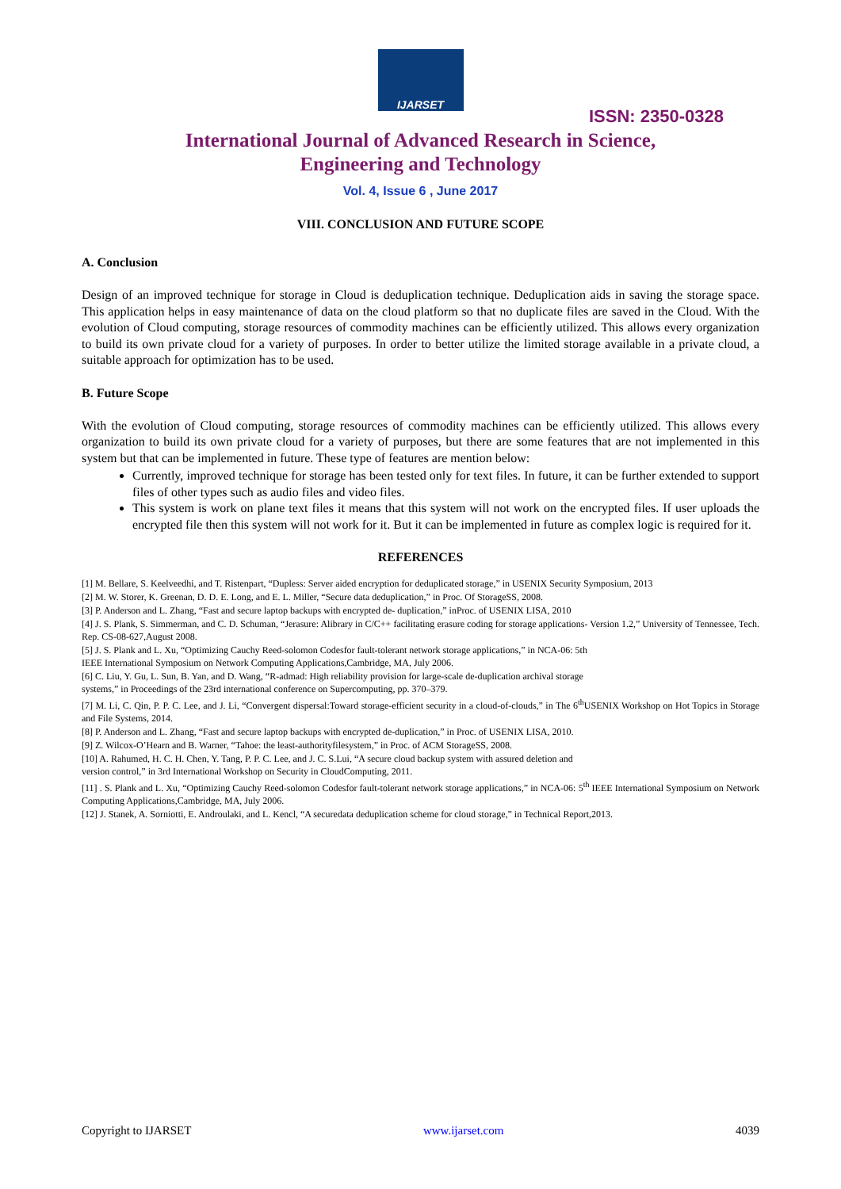IJARSET
ISSN: 2350-0328
International Journal of Advanced Research in Science,
Engineering and Technology
Vol. 4, Issue 6 , June 2017
VIII. CONCLUSION AND FUTURE SCOPE
A. Conclusion
Design of an improved technique for storage in Cloud is deduplication technique. Deduplication aids in saving the storage space. This application helps in easy maintenance of data on the cloud platform so that no duplicate files are saved in the Cloud. With the evolution of Cloud computing, storage resources of commodity machines can be efficiently utilized. This allows every organization to build its own private cloud for a variety of purposes. In order to better utilize the limited storage available in a private cloud, a suitable approach for optimization has to be used.
B. Future Scope
With the evolution of Cloud computing, storage resources of commodity machines can be efficiently utilized. This allows every organization to build its own private cloud for a variety of purposes, but there are some features that are not implemented in this system but that can be implemented in future. These type of features are mention below:
Currently, improved technique for storage has been tested only for text files. In future, it can be further extended to support files of other types such as audio files and video files.
This system is work on plane text files it means that this system will not work on the encrypted files. If user uploads the encrypted file then this system will not work for it. But it can be implemented in future as complex logic is required for it.
REFERENCES
[1] M. Bellare, S. Keelveedhi, and T. Ristenpart, “Dupless: Server aided encryption for deduplicated storage,” in USENIX Security Symposium, 2013
[2] M. W. Storer, K. Greenan, D. D. E. Long, and E. L. Miller, “Secure data deduplication,” in Proc. Of StorageSS, 2008.
[3] P. Anderson and L. Zhang, “Fast and secure laptop backups with encrypted de- duplication,” inProc. of USENIX LISA, 2010
[4] J. S. Plank, S. Simmerman, and C. D. Schuman, “Jerasure: Alibrary in C/C++ facilitating erasure coding for storage applications- Version 1.2,” University of Tennessee, Tech. Rep. CS-08-627,August 2008.
[5] J. S. Plank and L. Xu, “Optimizing Cauchy Reed-solomon Codesfor fault-tolerant network storage applications,” in NCA-06: 5th
IEEE International Symposium on Network Computing Applications,Cambridge, MA, July 2006.
[6] C. Liu, Y. Gu, L. Sun, B. Yan, and D. Wang, “R-admad: High reliability provision for large-scale de-duplication archival storage
systems,” in Proceedings of the 23rd international conference on Supercomputing, pp. 370–379.
[7] M. Li, C. Qin, P. P. C. Lee, and J. Li, “Convergent dispersal:Toward storage-efficient security in a cloud-of-clouds,” in The 6<sup>th</sup>USENIX Workshop on Hot Topics in Storage and File Systems, 2014.
[8] P. Anderson and L. Zhang, “Fast and secure laptop backups with encrypted de-duplication,” in Proc. of USENIX LISA, 2010.
[9] Z. Wilcox-O’Hearn and B. Warner, “Tahoe: the least-authorityfilesystem,” in Proc. of ACM StorageSS, 2008.
[10] A. Rahumed, H. C. H. Chen, Y. Tang, P. P. C. Lee, and J. C. S.Lui, “A secure cloud backup system with assured deletion and
version control,” in 3rd International Workshop on Security in CloudComputing, 2011.
[11] . S. Plank and L. Xu, “Optimizing Cauchy Reed-solomon Codesfor fault-tolerant network storage applications,” in NCA-06: 5<sup>th</sup> IEEE International Symposium on Network Computing Applications,Cambridge, MA, July 2006.
[12] J. Stanek, A. Sorniotti, E. Androulaki, and L. Kencl, “A securedata deduplication scheme for cloud storage,” in Technical Report,2013.
Copyright to IJARSET www.ijarset.com 4039